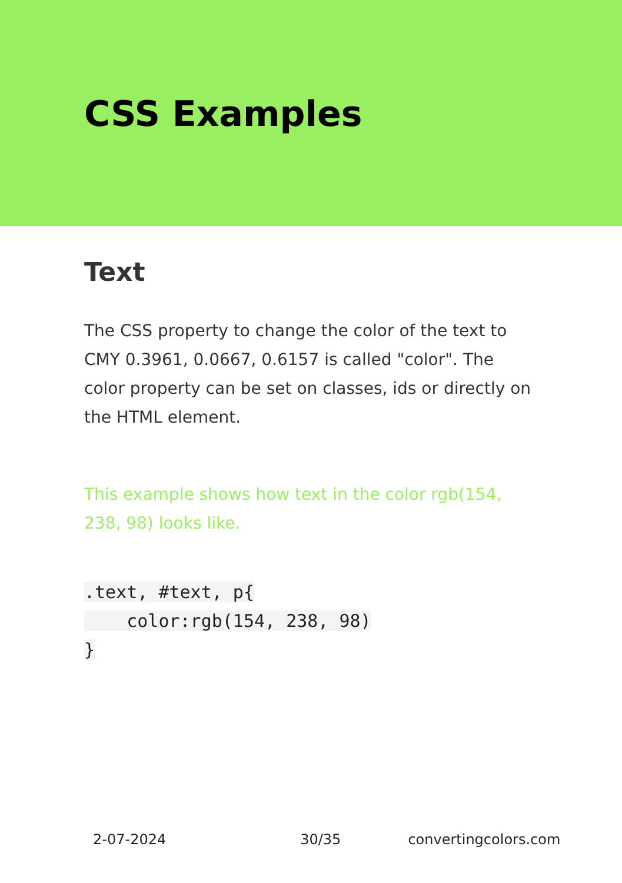CSS Examples
Text
The CSS property to change the color of the text to CMY 0.3961, 0.0667, 0.6157 is called "color". The color property can be set on classes, ids or directly on the HTML element.
This example shows how text in the color rgb(154, 238, 98) looks like.
.text, #text, p{
    color:rgb(154, 238, 98)
}
2-07-2024 30/35 convertingcolors.com